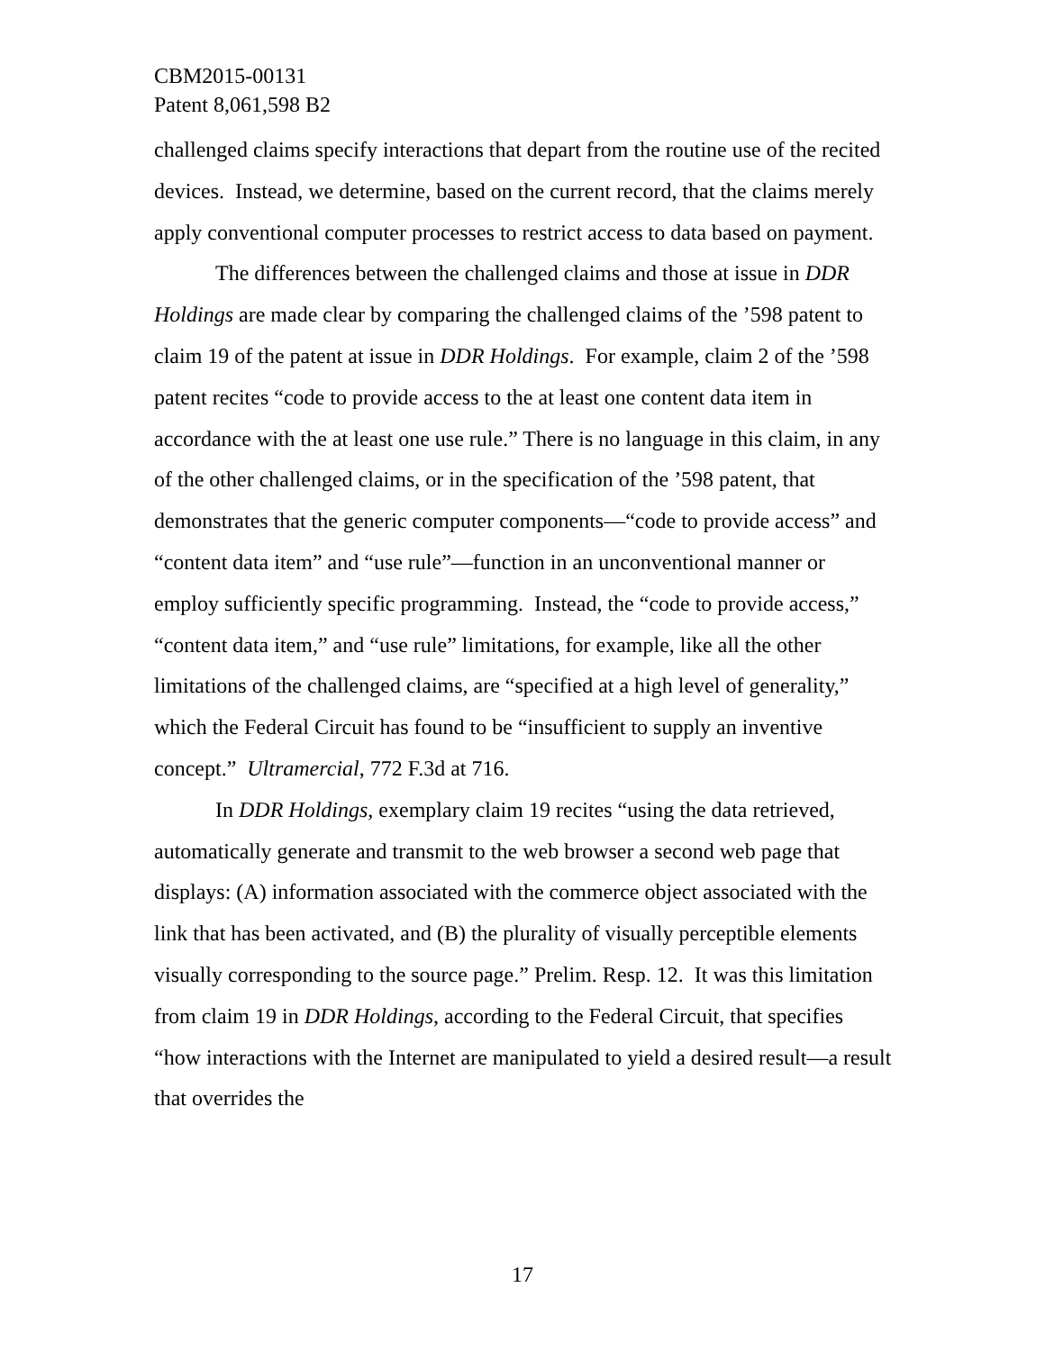CBM2015-00131
Patent 8,061,598 B2
challenged claims specify interactions that depart from the routine use of the recited devices. Instead, we determine, based on the current record, that the claims merely apply conventional computer processes to restrict access to data based on payment.
The differences between the challenged claims and those at issue in DDR Holdings are made clear by comparing the challenged claims of the ’598 patent to claim 19 of the patent at issue in DDR Holdings. For example, claim 2 of the ’598 patent recites “code to provide access to the at least one content data item in accordance with the at least one use rule.” There is no language in this claim, in any of the other challenged claims, or in the specification of the ’598 patent, that demonstrates that the generic computer components—“code to provide access” and “content data item” and “use rule”—function in an unconventional manner or employ sufficiently specific programming. Instead, the “code to provide access,” “content data item,” and “use rule” limitations, for example, like all the other limitations of the challenged claims, are “specified at a high level of generality,” which the Federal Circuit has found to be “insufficient to supply an inventive concept.” Ultramercial, 772 F.3d at 716.
In DDR Holdings, exemplary claim 19 recites “using the data retrieved, automatically generate and transmit to the web browser a second web page that displays: (A) information associated with the commerce object associated with the link that has been activated, and (B) the plurality of visually perceptible elements visually corresponding to the source page.” Prelim. Resp. 12. It was this limitation from claim 19 in DDR Holdings, according to the Federal Circuit, that specifies “how interactions with the Internet are manipulated to yield a desired result—a result that overrides the
17